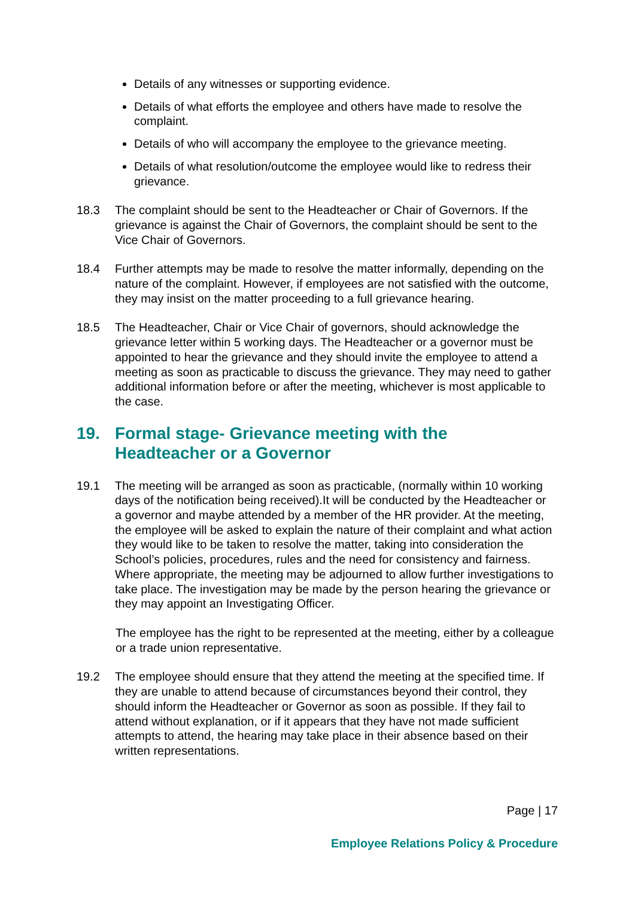Details of any witnesses or supporting evidence.
Details of what efforts the employee and others have made to resolve the complaint.
Details of who will accompany the employee to the grievance meeting.
Details of what resolution/outcome the employee would like to redress their grievance.
18.3 The complaint should be sent to the Headteacher or Chair of Governors. If the grievance is against the Chair of Governors, the complaint should be sent to the Vice Chair of Governors.
18.4 Further attempts may be made to resolve the matter informally, depending on the nature of the complaint. However, if employees are not satisfied with the outcome, they may insist on the matter proceeding to a full grievance hearing.
18.5 The Headteacher, Chair or Vice Chair of governors, should acknowledge the grievance letter within 5 working days. The Headteacher or a governor must be appointed to hear the grievance and they should invite the employee to attend a meeting as soon as practicable to discuss the grievance. They may need to gather additional information before or after the meeting, whichever is most applicable to the case.
19. Formal stage- Grievance meeting with the
Headteacher or a Governor
19.1 The meeting will be arranged as soon as practicable, (normally within 10 working days of the notification being received).It will be conducted by the Headteacher or a governor and maybe attended by a member of the HR provider. At the meeting, the employee will be asked to explain the nature of their complaint and what action they would like to be taken to resolve the matter, taking into consideration the School’s policies, procedures, rules and the need for consistency and fairness. Where appropriate, the meeting may be adjourned to allow further investigations to take place. The investigation may be made by the person hearing the grievance or they may appoint an Investigating Officer.
The employee has the right to be represented at the meeting, either by a colleague or a trade union representative.
19.2 The employee should ensure that they attend the meeting at the specified time. If they are unable to attend because of circumstances beyond their control, they should inform the Headteacher or Governor as soon as possible. If they fail to attend without explanation, or if it appears that they have not made sufficient attempts to attend, the hearing may take place in their absence based on their written representations.
Page | 17
Employee Relations Policy & Procedure